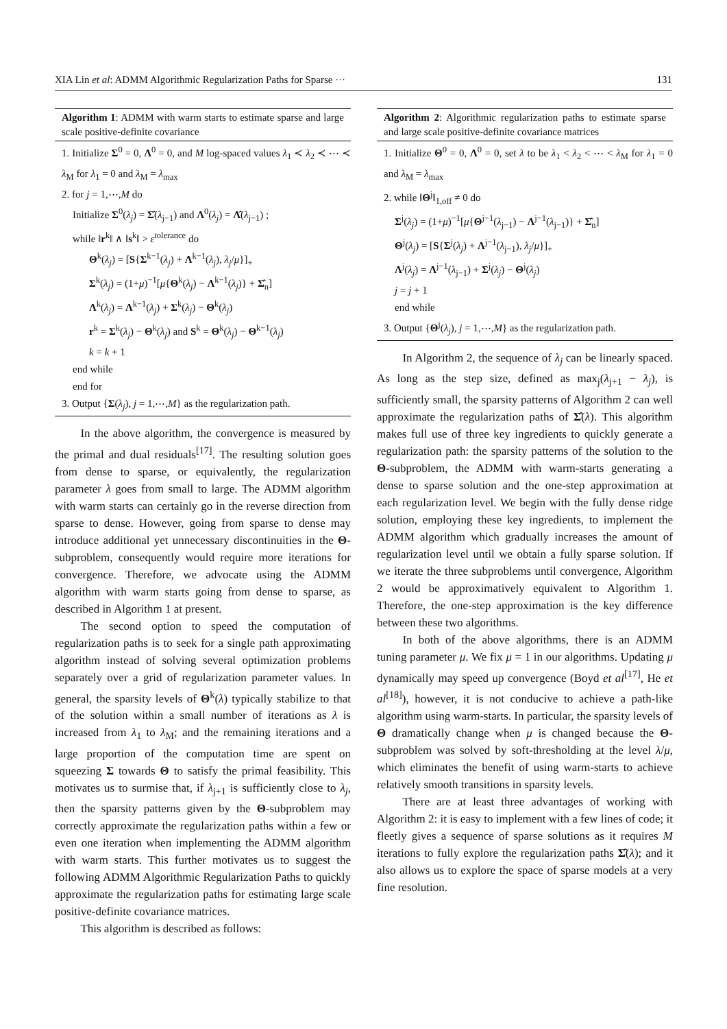XIA Lin et al: ADMM Algorithmic Regularization Paths for Sparse ··· 131
Algorithm 1: ADMM with warm starts to estimate sparse and large scale positive-definite covariance
1. Initialize Σ<sup>0</sup> = 0, Λ<sup>0</sup> = 0, and M log-spaced values λ<sub>1</sub> ≺ λ<sub>2</sub> ≺ ⋯ ≺ λ<sub>M</sub> for λ<sub>1</sub> = 0 and λ<sub>M</sub> = λ<sub>max</sub>
2. for j = 1,⋯,M do
Initialize Σ<sup>0</sup>(λ<sub>j</sub>) = Σ̂(λ<sub>j−1</sub>) and Λ<sup>0</sup>(λ<sub>j</sub>) = Λ̂(λ<sub>j−1</sub>) ;
while ‖r<sup>k</sup>‖ ∧ ‖s<sup>k</sup>‖ > ε<sup>tolerance</sup> do
Θ<sup>k</sup>(λ<sub>j</sub>) = [S{Σ<sup>k−1</sup>(λ<sub>j</sub>) + Λ<sup>k−1</sup>(λ<sub>j</sub>), λ<sub>j</sub>/μ}]<sub>+</sub>
Σ<sup>k</sup>(λ<sub>j</sub>) = (1+μ)<sup>−1</sup>[μ{Θ<sup>k</sup>(λ<sub>j</sub>) − Λ<sup>k−1</sup>(λ<sub>j</sub>)} + Σ̂<sub>n</sub>]
Λ<sup>k</sup>(λ<sub>j</sub>) = Λ<sup>k−1</sup>(λ<sub>j</sub>) + Σ<sup>k</sup>(λ<sub>j</sub>) − Θ<sup>k</sup>(λ<sub>j</sub>)
r<sup>k</sup> = Σ<sup>k</sup>(λ<sub>j</sub>) − Θ<sup>k</sup>(λ<sub>j</sub>) and S<sup>k</sup> = Θ<sup>k</sup>(λ<sub>j</sub>) − Θ<sup>k−1</sup>(λ<sub>j</sub>)
k = k + 1
end while
end for
3. Output {Σ(λ<sub>j</sub>), j = 1,⋯,M} as the regularization path.
In the above algorithm, the convergence is measured by the primal and dual residuals<sup>[17]</sup>. The resulting solution goes from dense to sparse, or equivalently, the regularization parameter λ goes from small to large. The ADMM algorithm with warm starts can certainly go in the reverse direction from sparse to dense. However, going from sparse to dense may introduce additional yet unnecessary discontinuities in the Θ-subproblem, consequently would require more iterations for convergence. Therefore, we advocate using the ADMM algorithm with warm starts going from dense to sparse, as described in Algorithm 1 at present.
The second option to speed the computation of regularization paths is to seek for a single path approximating algorithm instead of solving several optimization problems separately over a grid of regularization parameter values. In general, the sparsity levels of Θ<sup>k</sup>(λ) typically stabilize to that of the solution within a small number of iterations as λ is increased from λ<sub>1</sub> to λ<sub>M</sub>; and the remaining iterations and a large proportion of the computation time are spent on squeezing Σ towards Θ to satisfy the primal feasibility. This motivates us to surmise that, if λ<sub>j+1</sub> is sufficiently close to λ<sub>j</sub>, then the sparsity patterns given by the Θ-subproblem may correctly approximate the regularization paths within a few or even one iteration when implementing the ADMM algorithm with warm starts. This further motivates us to suggest the following ADMM Algorithmic Regularization Paths to quickly approximate the regularization paths for estimating large scale positive-definite covariance matrices.
This algorithm is described as follows:
Algorithm 2: Algorithmic regularization paths to estimate sparse and large scale positive-definite covariance matrices
1. Initialize Θ<sup>0</sup> = 0, Λ<sup>0</sup> = 0, set λ to be λ<sub>1</sub> < λ<sub>2</sub> < ⋯ < λ<sub>M</sub> for λ<sub>1</sub> = 0 and λ<sub>M</sub> = λ<sub>max</sub>
2. while ‖Θ<sup>j</sup>‖<sub>1,off</sub> ≠ 0 do
Σ<sup>j</sup>(λ<sub>j</sub>) = (1+μ)<sup>−1</sup>[μ{Θ<sup>j−1</sup>(λ<sub>j−1</sub>) − Λ<sup>j−1</sup>(λ<sub>j−1</sub>)} + Σ̂<sub>n</sub>]
Θ<sup>j</sup>(λ<sub>j</sub>) = [S{Σ<sup>j</sup>(λ<sub>j</sub>) + Λ<sup>j−1</sup>(λ<sub>j−1</sub>), λ<sub>j</sub>/μ}]<sub>+</sub>
Λ<sup>j</sup>(λ<sub>j</sub>) = Λ<sup>j−1</sup>(λ<sub>j−1</sub>) + Σ<sup>j</sup>(λ<sub>j</sub>) − Θ<sup>j</sup>(λ<sub>j</sub>)
j = j + 1
end while
3. Output {Θ<sup>j</sup>(λ<sub>j</sub>), j = 1,⋯,M} as the regularization path.
In Algorithm 2, the sequence of λ<sub>j</sub> can be linearly spaced. As long as the step size, defined as max<sub>j</sub>(λ<sub>j+1</sub> − λ<sub>j</sub>), is sufficiently small, the sparsity patterns of Algorithm 2 can well approximate the regularization paths of Σ̂(λ). This algorithm makes full use of three key ingredients to quickly generate a regularization path: the sparsity patterns of the solution to the Θ-subproblem, the ADMM with warm-starts generating a dense to sparse solution and the one-step approximation at each regularization level. We begin with the fully dense ridge solution, employing these key ingredients, to implement the ADMM algorithm which gradually increases the amount of regularization level until we obtain a fully sparse solution. If we iterate the three subproblems until convergence, Algorithm 2 would be approximatively equivalent to Algorithm 1. Therefore, the one-step approximation is the key difference between these two algorithms.
In both of the above algorithms, there is an ADMM tuning parameter μ. We fix μ = 1 in our algorithms. Updating μ dynamically may speed up convergence (Boyd et al<sup>[17]</sup>, He et al<sup>[18]</sup>), however, it is not conducive to achieve a path-like algorithm using warm-starts. In particular, the sparsity levels of Θ dramatically change when μ is changed because the Θ-subproblem was solved by soft-thresholding at the level λ/μ, which eliminates the benefit of using warm-starts to achieve relatively smooth transitions in sparsity levels.
There are at least three advantages of working with Algorithm 2: it is easy to implement with a few lines of code; it fleetly gives a sequence of sparse solutions as it requires M iterations to fully explore the regularization paths Σ̂(λ); and it also allows us to explore the space of sparse models at a very fine resolution.